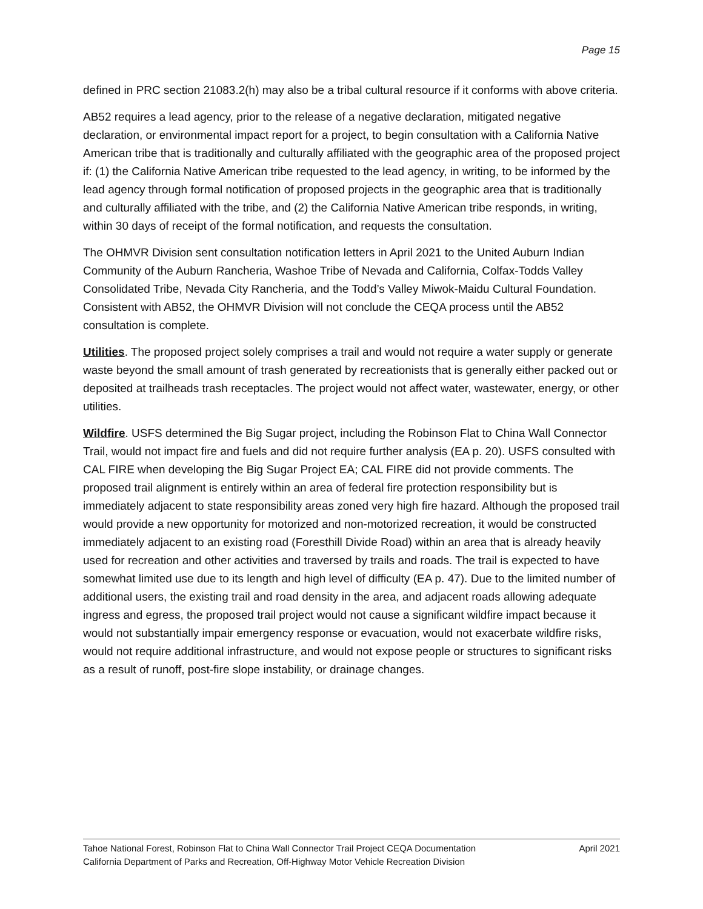Page 15
defined in PRC section 21083.2(h) may also be a tribal cultural resource if it conforms with above criteria.
AB52 requires a lead agency, prior to the release of a negative declaration, mitigated negative declaration, or environmental impact report for a project, to begin consultation with a California Native American tribe that is traditionally and culturally affiliated with the geographic area of the proposed project if: (1) the California Native American tribe requested to the lead agency, in writing, to be informed by the lead agency through formal notification of proposed projects in the geographic area that is traditionally and culturally affiliated with the tribe, and (2) the California Native American tribe responds, in writing, within 30 days of receipt of the formal notification, and requests the consultation.
The OHMVR Division sent consultation notification letters in April 2021 to the United Auburn Indian Community of the Auburn Rancheria, Washoe Tribe of Nevada and California, Colfax-Todds Valley Consolidated Tribe, Nevada City Rancheria, and the Todd’s Valley Miwok-Maidu Cultural Foundation. Consistent with AB52, the OHMVR Division will not conclude the CEQA process until the AB52 consultation is complete.
Utilities. The proposed project solely comprises a trail and would not require a water supply or generate waste beyond the small amount of trash generated by recreationists that is generally either packed out or deposited at trailheads trash receptacles. The project would not affect water, wastewater, energy, or other utilities.
Wildfire. USFS determined the Big Sugar project, including the Robinson Flat to China Wall Connector Trail, would not impact fire and fuels and did not require further analysis (EA p. 20). USFS consulted with CAL FIRE when developing the Big Sugar Project EA; CAL FIRE did not provide comments. The proposed trail alignment is entirely within an area of federal fire protection responsibility but is immediately adjacent to state responsibility areas zoned very high fire hazard. Although the proposed trail would provide a new opportunity for motorized and non-motorized recreation, it would be constructed immediately adjacent to an existing road (Foresthill Divide Road) within an area that is already heavily used for recreation and other activities and traversed by trails and roads. The trail is expected to have somewhat limited use due to its length and high level of difficulty (EA p. 47). Due to the limited number of additional users, the existing trail and road density in the area, and adjacent roads allowing adequate ingress and egress, the proposed trail project would not cause a significant wildfire impact because it would not substantially impair emergency response or evacuation, would not exacerbate wildfire risks, would not require additional infrastructure, and would not expose people or structures to significant risks as a result of runoff, post-fire slope instability, or drainage changes.
Tahoe National Forest, Robinson Flat to China Wall Connector Trail Project CEQA Documentation April 2021
California Department of Parks and Recreation, Off-Highway Motor Vehicle Recreation Division